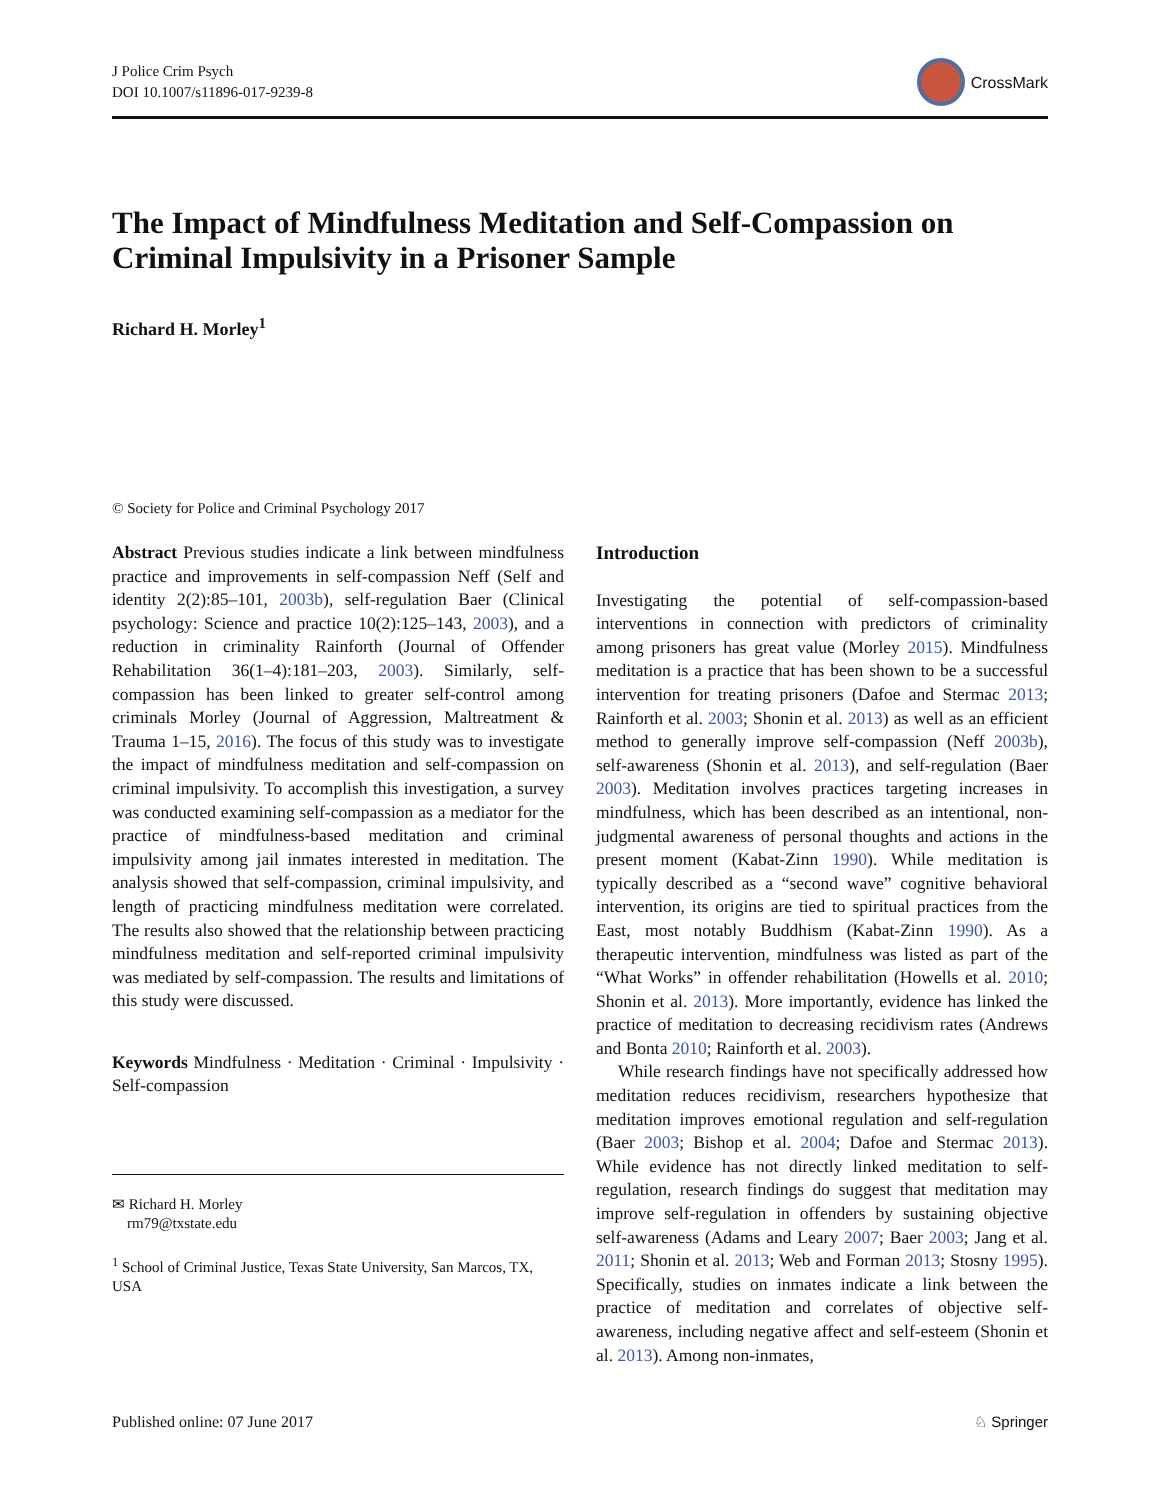J Police Crim Psych
DOI 10.1007/s11896-017-9239-8
CrossMark
The Impact of Mindfulness Meditation and Self-Compassion on Criminal Impulsivity in a Prisoner Sample
Richard H. Morley<sup>1</sup>
© Society for Police and Criminal Psychology 2017
Abstract Previous studies indicate a link between mindfulness practice and improvements in self-compassion Neff (Self and identity 2(2):85–101, 2003b), self-regulation Baer (Clinical psychology: Science and practice 10(2):125–143, 2003), and a reduction in criminality Rainforth (Journal of Offender Rehabilitation 36(1–4):181–203, 2003). Similarly, self-compassion has been linked to greater self-control among criminals Morley (Journal of Aggression, Maltreatment & Trauma 1–15, 2016). The focus of this study was to investigate the impact of mindfulness meditation and self-compassion on criminal impulsivity. To accomplish this investigation, a survey was conducted examining self-compassion as a mediator for the practice of mindfulness-based meditation and criminal impulsivity among jail inmates interested in meditation. The analysis showed that self-compassion, criminal impulsivity, and length of practicing mindfulness meditation were correlated. The results also showed that the relationship between practicing mindfulness meditation and self-reported criminal impulsivity was mediated by self-compassion. The results and limitations of this study were discussed.
Keywords Mindfulness · Meditation · Criminal · Impulsivity · Self-compassion
✉ Richard H. Morley
rm79@txstate.edu
<sup>1</sup> School of Criminal Justice, Texas State University, San Marcos, TX, USA
Introduction
Investigating the potential of self-compassion-based interventions in connection with predictors of criminality among prisoners has great value (Morley 2015). Mindfulness meditation is a practice that has been shown to be a successful intervention for treating prisoners (Dafoe and Stermac 2013; Rainforth et al. 2003; Shonin et al. 2013) as well as an efficient method to generally improve self-compassion (Neff 2003b), self-awareness (Shonin et al. 2013), and self-regulation (Baer 2003). Meditation involves practices targeting increases in mindfulness, which has been described as an intentional, non-judgmental awareness of personal thoughts and actions in the present moment (Kabat-Zinn 1990). While meditation is typically described as a “second wave” cognitive behavioral intervention, its origins are tied to spiritual practices from the East, most notably Buddhism (Kabat-Zinn 1990). As a therapeutic intervention, mindfulness was listed as part of the “What Works” in offender rehabilitation (Howells et al. 2010; Shonin et al. 2013). More importantly, evidence has linked the practice of meditation to decreasing recidivism rates (Andrews and Bonta 2010; Rainforth et al. 2003).
While research findings have not specifically addressed how meditation reduces recidivism, researchers hypothesize that meditation improves emotional regulation and self-regulation (Baer 2003; Bishop et al. 2004; Dafoe and Stermac 2013). While evidence has not directly linked meditation to self-regulation, research findings do suggest that meditation may improve self-regulation in offenders by sustaining objective self-awareness (Adams and Leary 2007; Baer 2003; Jang et al. 2011; Shonin et al. 2013; Web and Forman 2013; Stosny 1995). Specifically, studies on inmates indicate a link between the practice of meditation and correlates of objective self-awareness, including negative affect and self-esteem (Shonin et al. 2013). Among non-inmates,
Published online: 07 June 2017 ♘ Springer